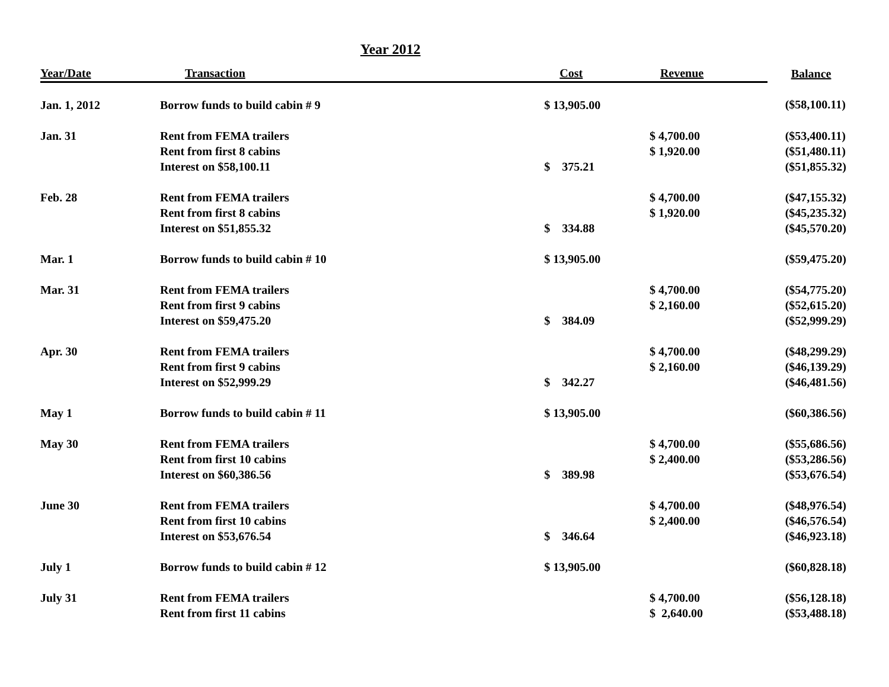Year 2012
| Year/Date | Transaction | Cost | Revenue | Balance |
| --- | --- | --- | --- | --- |
| Jan. 1, 2012 | Borrow funds to build cabin # 9 | $ 13,905.00 | | ($58,100.11) |
| Jan. 31 | Rent from FEMA trailers | | $ 4,700.00 | ($53,400.11) |
| | Rent from first 8 cabins | | $ 1,920.00 | ($51,480.11) |
| | Interest on $58,100.11 | $ 375.21 | | ($51,855.32) |
| Feb. 28 | Rent from FEMA trailers | | $ 4,700.00 | ($47,155.32) |
| | Rent from first 8 cabins | | $ 1,920.00 | ($45,235.32) |
| | Interest on $51,855.32 | $ 334.88 | | ($45,570.20) |
| Mar. 1 | Borrow funds to build cabin # 10 | $ 13,905.00 | | ($59,475.20) |
| Mar. 31 | Rent from FEMA trailers | | $ 4,700.00 | ($54,775.20) |
| | Rent from first 9 cabins | | $ 2,160.00 | ($52,615.20) |
| | Interest on $59,475.20 | $ 384.09 | | ($52,999.29) |
| Apr. 30 | Rent from FEMA trailers | | $ 4,700.00 | ($48,299.29) |
| | Rent from first 9 cabins | | $ 2,160.00 | ($46,139.29) |
| | Interest on $52,999.29 | $ 342.27 | | ($46,481.56) |
| May 1 | Borrow funds to build cabin # 11 | $ 13,905.00 | | ($60,386.56) |
| May 30 | Rent from FEMA trailers | | $ 4,700.00 | ($55,686.56) |
| | Rent from first 10 cabins | | $ 2,400.00 | ($53,286.56) |
| | Interest on $60,386.56 | $ 389.98 | | ($53,676.54) |
| June 30 | Rent from FEMA trailers | | $ 4,700.00 | ($48,976.54) |
| | Rent from first 10 cabins | | $ 2,400.00 | ($46,576.54) |
| | Interest on $53,676.54 | $ 346.64 | | ($46,923.18) |
| July 1 | Borrow funds to build cabin # 12 | $ 13,905.00 | | ($60,828.18) |
| July 31 | Rent from FEMA trailers | | $ 4,700.00 | ($56,128.18) |
| | Rent from first 11 cabins | | $ 2,640.00 | ($53,488.18) |